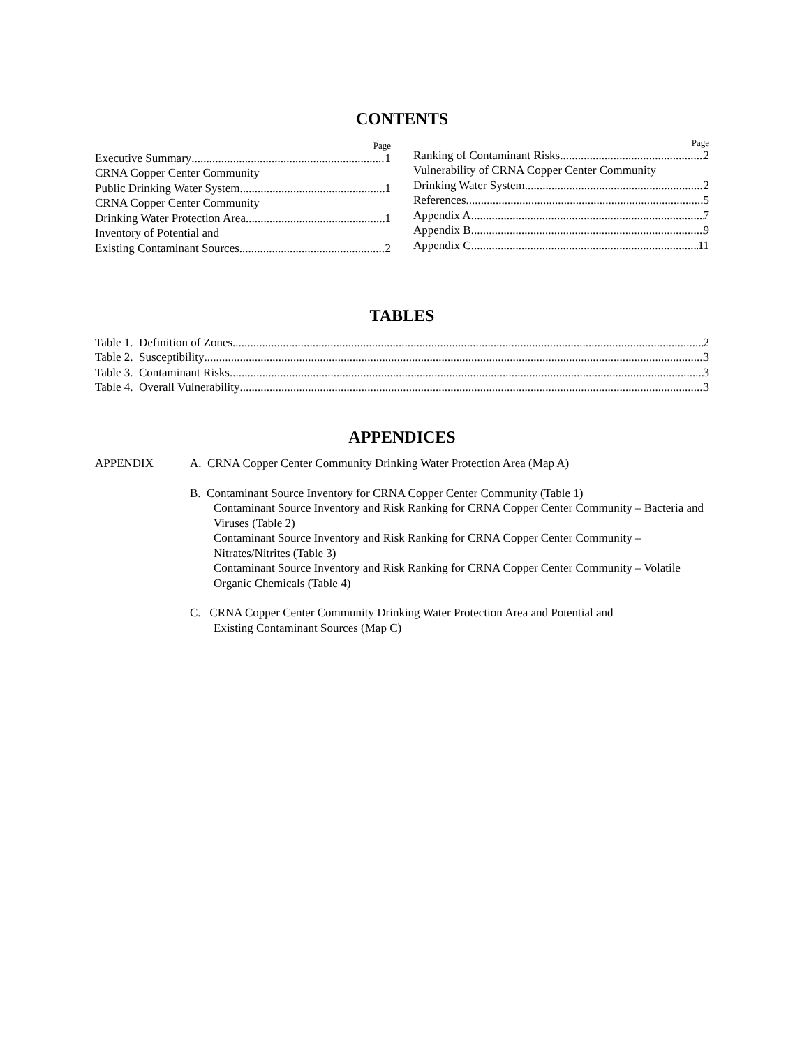CONTENTS
Page
Executive Summary 1
CRNA Copper Center Community
Public Drinking Water System 1
CRNA Copper Center Community
Drinking Water Protection Area 1
Inventory of Potential and
Existing Contaminant Sources 2
Page
Ranking of Contaminant Risks 2
Vulnerability of CRNA Copper Center Community
Drinking Water System 2
References 5
Appendix A 7
Appendix B 9
Appendix C 11
TABLES
Table 1. Definition of Zones 2
Table 2. Susceptibility 3
Table 3. Contaminant Risks 3
Table 4. Overall Vulnerability 3
APPENDICES
APPENDIX A. CRNA Copper Center Community Drinking Water Protection Area (Map A)
B. Contaminant Source Inventory for CRNA Copper Center Community (Table 1)
Contaminant Source Inventory and Risk Ranking for CRNA Copper Center Community – Bacteria and Viruses (Table 2)
Contaminant Source Inventory and Risk Ranking for CRNA Copper Center Community – Nitrates/Nitrites (Table 3)
Contaminant Source Inventory and Risk Ranking for CRNA Copper Center Community – Volatile Organic Chemicals (Table 4)
C. CRNA Copper Center Community Drinking Water Protection Area and Potential and
Existing Contaminant Sources (Map C)